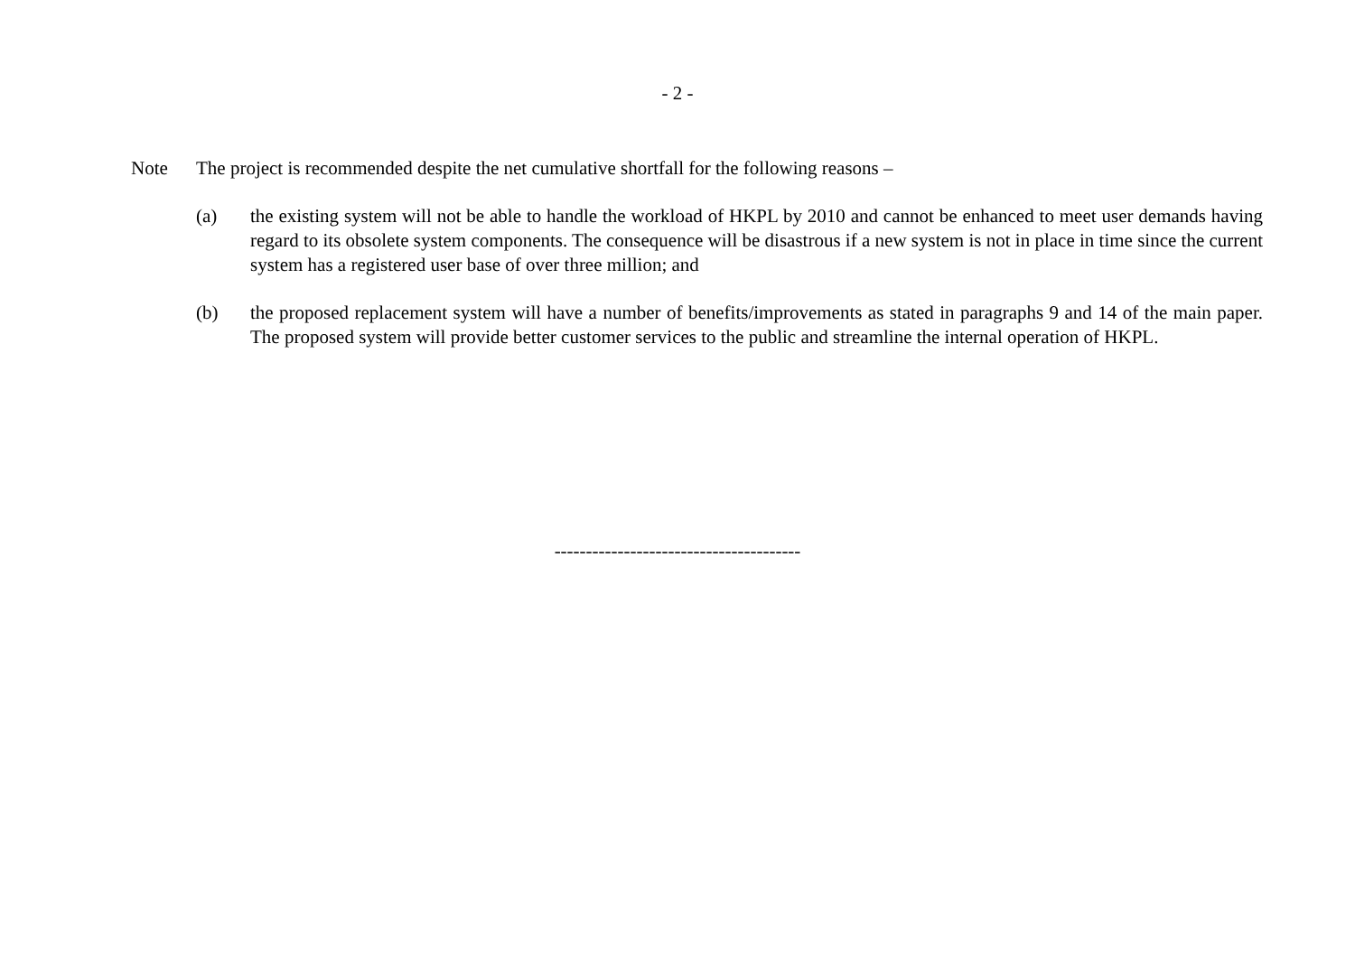- 2 -
Note The project is recommended despite the net cumulative shortfall for the following reasons –
(a) the existing system will not be able to handle the workload of HKPL by 2010 and cannot be enhanced to meet user demands having regard to its obsolete system components. The consequence will be disastrous if a new system is not in place in time since the current system has a registered user base of over three million; and
(b) the proposed replacement system will have a number of benefits/improvements as stated in paragraphs 9 and 14 of the main paper. The proposed system will provide better customer services to the public and streamline the internal operation of HKPL.
---------------------------------------